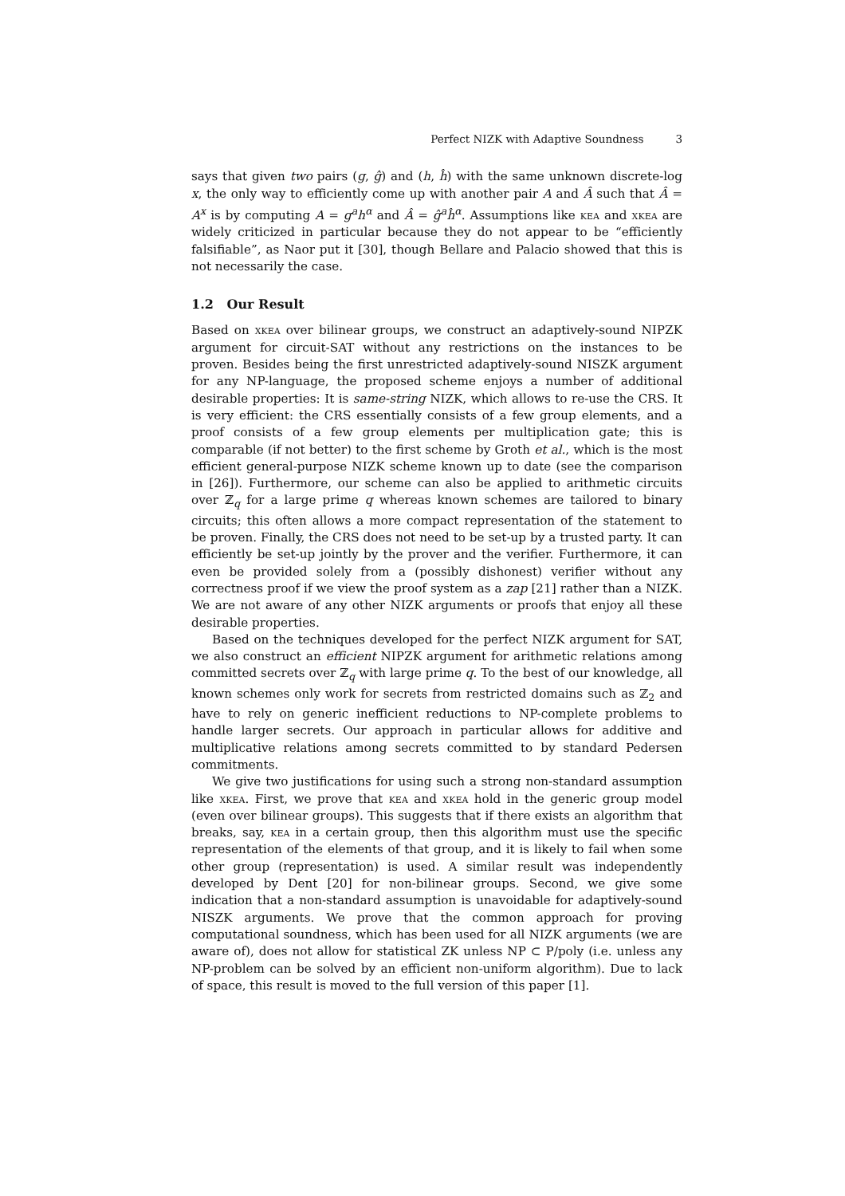Perfect NIZK with Adaptive Soundness 3
says that given two pairs (g, ĝ) and (h, ĥ) with the same unknown discrete-log x, the only way to efficiently come up with another pair A and Â such that Â = A<sup>x</sup> is by computing A = g<sup>a</sup>h<sup>α</sup> and Â = ĝ<sup>a</sup>ĥ<sup>α</sup>. Assumptions like kea and xkea are widely criticized in particular because they do not appear to be “efficiently falsifiable”, as Naor put it [30], though Bellare and Palacio showed that this is not necessarily the case.
1.2 Our Result
Based on xkea over bilinear groups, we construct an adaptively-sound NIPZK argument for circuit-SAT without any restrictions on the instances to be proven. Besides being the first unrestricted adaptively-sound NISZK argument for any NP-language, the proposed scheme enjoys a number of additional desirable properties: It is same-string NIZK, which allows to re-use the CRS. It is very efficient: the CRS essentially consists of a few group elements, and a proof consists of a few group elements per multiplication gate; this is comparable (if not better) to the first scheme by Groth et al., which is the most efficient general-purpose NIZK scheme known up to date (see the comparison in [26]). Furthermore, our scheme can also be applied to arithmetic circuits over ℤ<sub>q</sub> for a large prime q whereas known schemes are tailored to binary circuits; this often allows a more compact representation of the statement to be proven. Finally, the CRS does not need to be set-up by a trusted party. It can efficiently be set-up jointly by the prover and the verifier. Furthermore, it can even be provided solely from a (possibly dishonest) verifier without any correctness proof if we view the proof system as a zap [21] rather than a NIZK. We are not aware of any other NIZK arguments or proofs that enjoy all these desirable properties.
Based on the techniques developed for the perfect NIZK argument for SAT, we also construct an efficient NIPZK argument for arithmetic relations among committed secrets over ℤ<sub>q</sub> with large prime q. To the best of our knowledge, all known schemes only work for secrets from restricted domains such as ℤ<sub>2</sub> and have to rely on generic inefficient reductions to NP-complete problems to handle larger secrets. Our approach in particular allows for additive and multiplicative relations among secrets committed to by standard Pedersen commitments.
We give two justifications for using such a strong non-standard assumption like xkea. First, we prove that kea and xkea hold in the generic group model (even over bilinear groups). This suggests that if there exists an algorithm that breaks, say, kea in a certain group, then this algorithm must use the specific representation of the elements of that group, and it is likely to fail when some other group (representation) is used. A similar result was independently developed by Dent [20] for non-bilinear groups. Second, we give some indication that a non-standard assumption is unavoidable for adaptively-sound NISZK arguments. We prove that the common approach for proving computational soundness, which has been used for all NIZK arguments (we are aware of), does not allow for statistical ZK unless NP ⊂ P/poly (i.e. unless any NP-problem can be solved by an efficient non-uniform algorithm). Due to lack of space, this result is moved to the full version of this paper [1].